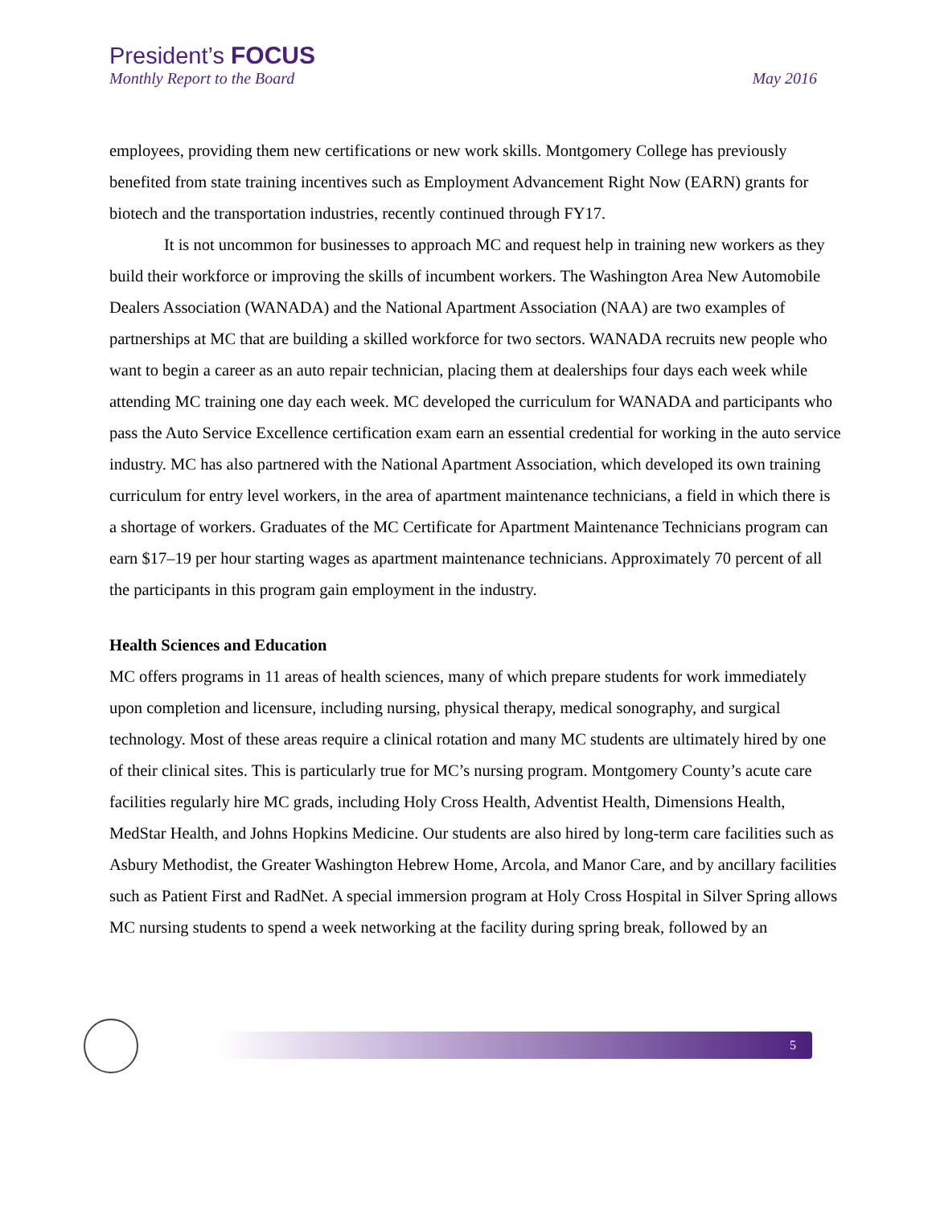President’s FOCUS
Monthly Report to the Board May 2016
employees, providing them new certifications or new work skills. Montgomery College has previously benefited from state training incentives such as Employment Advancement Right Now (EARN) grants for biotech and the transportation industries, recently continued through FY17.
It is not uncommon for businesses to approach MC and request help in training new workers as they build their workforce or improving the skills of incumbent workers. The Washington Area New Automobile Dealers Association (WANADA) and the National Apartment Association (NAA) are two examples of partnerships at MC that are building a skilled workforce for two sectors. WANADA recruits new people who want to begin a career as an auto repair technician, placing them at dealerships four days each week while attending MC training one day each week. MC developed the curriculum for WANADA and participants who pass the Auto Service Excellence certification exam earn an essential credential for working in the auto service industry. MC has also partnered with the National Apartment Association, which developed its own training curriculum for entry level workers, in the area of apartment maintenance technicians, a field in which there is a shortage of workers. Graduates of the MC Certificate for Apartment Maintenance Technicians program can earn $17–19 per hour starting wages as apartment maintenance technicians. Approximately 70 percent of all the participants in this program gain employment in the industry.
Health Sciences and Education
MC offers programs in 11 areas of health sciences, many of which prepare students for work immediately upon completion and licensure, including nursing, physical therapy, medical sonography, and surgical technology. Most of these areas require a clinical rotation and many MC students are ultimately hired by one of their clinical sites. This is particularly true for MC’s nursing program. Montgomery County’s acute care facilities regularly hire MC grads, including Holy Cross Health, Adventist Health, Dimensions Health, MedStar Health, and Johns Hopkins Medicine. Our students are also hired by long-term care facilities such as Asbury Methodist, the Greater Washington Hebrew Home, Arcola, and Manor Care, and by ancillary facilities such as Patient First and RadNet. A special immersion program at Holy Cross Hospital in Silver Spring allows MC nursing students to spend a week networking at the facility during spring break, followed by an
5